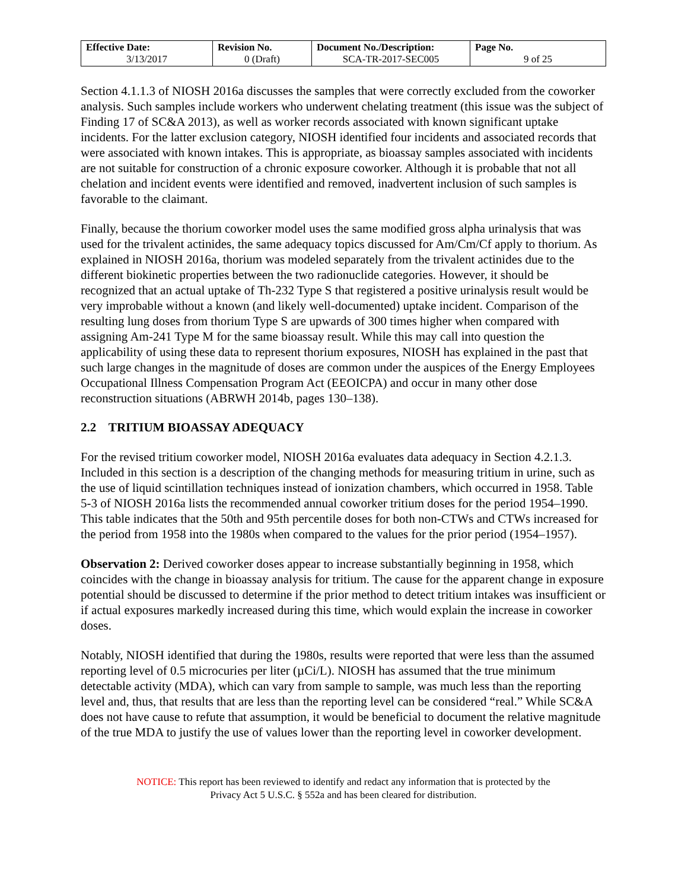| Effective Date: 3/13/2017 | Revision No. 0 (Draft) | Document No./Description: SCA-TR-2017-SEC005 | Page No. 9 of 25 |
Section 4.1.1.3 of NIOSH 2016a discusses the samples that were correctly excluded from the coworker analysis. Such samples include workers who underwent chelating treatment (this issue was the subject of Finding 17 of SC&A 2013), as well as worker records associated with known significant uptake incidents. For the latter exclusion category, NIOSH identified four incidents and associated records that were associated with known intakes. This is appropriate, as bioassay samples associated with incidents are not suitable for construction of a chronic exposure coworker. Although it is probable that not all chelation and incident events were identified and removed, inadvertent inclusion of such samples is favorable to the claimant.
Finally, because the thorium coworker model uses the same modified gross alpha urinalysis that was used for the trivalent actinides, the same adequacy topics discussed for Am/Cm/Cf apply to thorium. As explained in NIOSH 2016a, thorium was modeled separately from the trivalent actinides due to the different biokinetic properties between the two radionuclide categories. However, it should be recognized that an actual uptake of Th-232 Type S that registered a positive urinalysis result would be very improbable without a known (and likely well-documented) uptake incident. Comparison of the resulting lung doses from thorium Type S are upwards of 300 times higher when compared with assigning Am-241 Type M for the same bioassay result. While this may call into question the applicability of using these data to represent thorium exposures, NIOSH has explained in the past that such large changes in the magnitude of doses are common under the auspices of the Energy Employees Occupational Illness Compensation Program Act (EEOICPA) and occur in many other dose reconstruction situations (ABRWH 2014b, pages 130–138).
2.2 TRITIUM BIOASSAY ADEQUACY
For the revised tritium coworker model, NIOSH 2016a evaluates data adequacy in Section 4.2.1.3. Included in this section is a description of the changing methods for measuring tritium in urine, such as the use of liquid scintillation techniques instead of ionization chambers, which occurred in 1958. Table 5-3 of NIOSH 2016a lists the recommended annual coworker tritium doses for the period 1954–1990. This table indicates that the 50th and 95th percentile doses for both non-CTWs and CTWs increased for the period from 1958 into the 1980s when compared to the values for the prior period (1954–1957).
Observation 2: Derived coworker doses appear to increase substantially beginning in 1958, which coincides with the change in bioassay analysis for tritium. The cause for the apparent change in exposure potential should be discussed to determine if the prior method to detect tritium intakes was insufficient or if actual exposures markedly increased during this time, which would explain the increase in coworker doses.
Notably, NIOSH identified that during the 1980s, results were reported that were less than the assumed reporting level of 0.5 microcuries per liter (µCi/L). NIOSH has assumed that the true minimum detectable activity (MDA), which can vary from sample to sample, was much less than the reporting level and, thus, that results that are less than the reporting level can be considered “real.” While SC&A does not have cause to refute that assumption, it would be beneficial to document the relative magnitude of the true MDA to justify the use of values lower than the reporting level in coworker development.
NOTICE: This report has been reviewed to identify and redact any information that is protected by the
Privacy Act 5 U.S.C. § 552a and has been cleared for distribution.